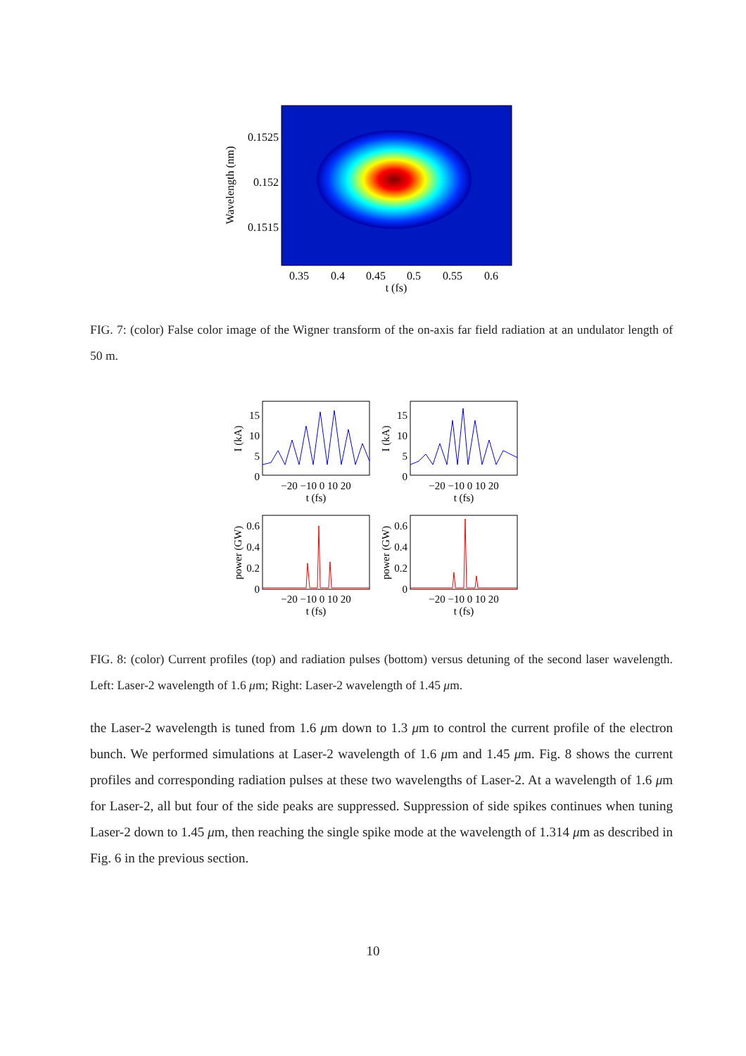0.1525
0.152
0.1515
0.35
0.4
0.45
0.5
0.55
0.6
t (fs)
Wavelength (nm)
FIG. 7: (color) False color image of the Wigner transform of the on-axis far field radiation at an undulator length of 50 m.
15
10
5
0
15
10
5
0
0.6
0.4
0.2
0
0.6
0.4
0.2
0
−20 −10 0 10 20
t (fs)
−20 −10 0 10 20
t (fs)
−20 −10 0 10 20
t (fs)
−20 −10 0 10 20
t (fs)
I (kA)
I (kA)
power (GW)
power (GW)
FIG. 8: (color) Current profiles (top) and radiation pulses (bottom) versus detuning of the second laser wavelength. Left: Laser-2 wavelength of 1.6 μm; Right: Laser-2 wavelength of 1.45 μm.
the Laser-2 wavelength is tuned from 1.6 μm down to 1.3 μm to control the current profile of the electron bunch. We performed simulations at Laser-2 wavelength of 1.6 μm and 1.45 μm. Fig. 8 shows the current profiles and corresponding radiation pulses at these two wavelengths of Laser-2. At a wavelength of 1.6 μm for Laser-2, all but four of the side peaks are suppressed. Suppression of side spikes continues when tuning Laser-2 down to 1.45 μm, then reaching the single spike mode at the wavelength of 1.314 μm as described in Fig. 6 in the previous section.
10